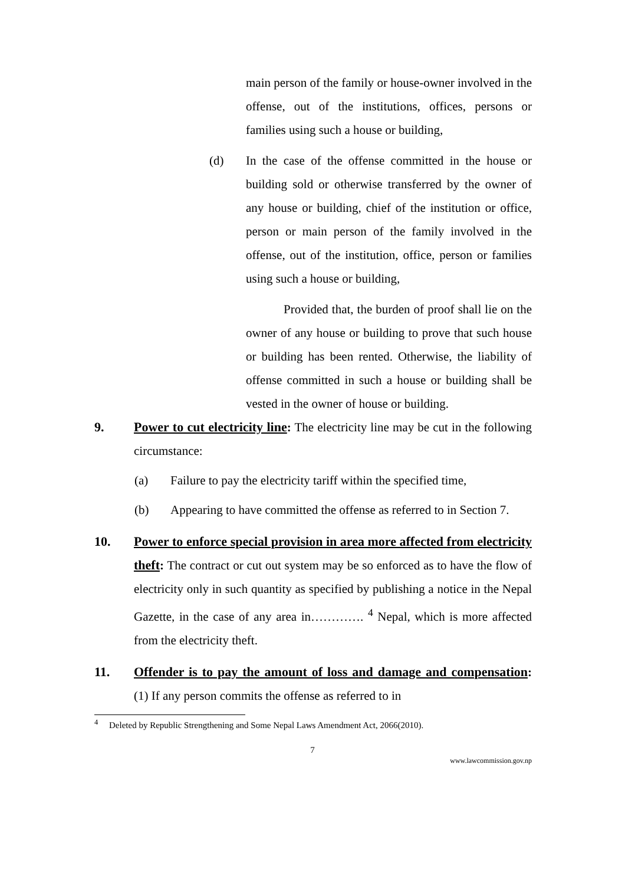main person of the family or house-owner involved in the offense, out of the institutions, offices, persons or families using such a house or building,
(d) In the case of the offense committed in the house or building sold or otherwise transferred by the owner of any house or building, chief of the institution or office, person or main person of the family involved in the offense, out of the institution, office, person or families using such a house or building,
Provided that, the burden of proof shall lie on the owner of any house or building to prove that such house or building has been rented. Otherwise, the liability of offense committed in such a house or building shall be vested in the owner of house or building.
9. Power to cut electricity line: The electricity line may be cut in the following circumstance:
(a) Failure to pay the electricity tariff within the specified time,
(b) Appearing to have committed the offense as referred to in Section 7.
10. Power to enforce special provision in area more affected from electricity theft: The contract or cut out system may be so enforced as to have the flow of electricity only in such quantity as specified by publishing a notice in the Nepal Gazette, in the case of any area in…………. <sup>4</sup> Nepal, which is more affected from the electricity theft.
11. Offender is to pay the amount of loss and damage and compensation: (1) If any person commits the offense as referred to in
<sup>4</sup> Deleted by Republic Strengthening and Some Nepal Laws Amendment Act, 2066(2010).
7
www.lawcommission.gov.np